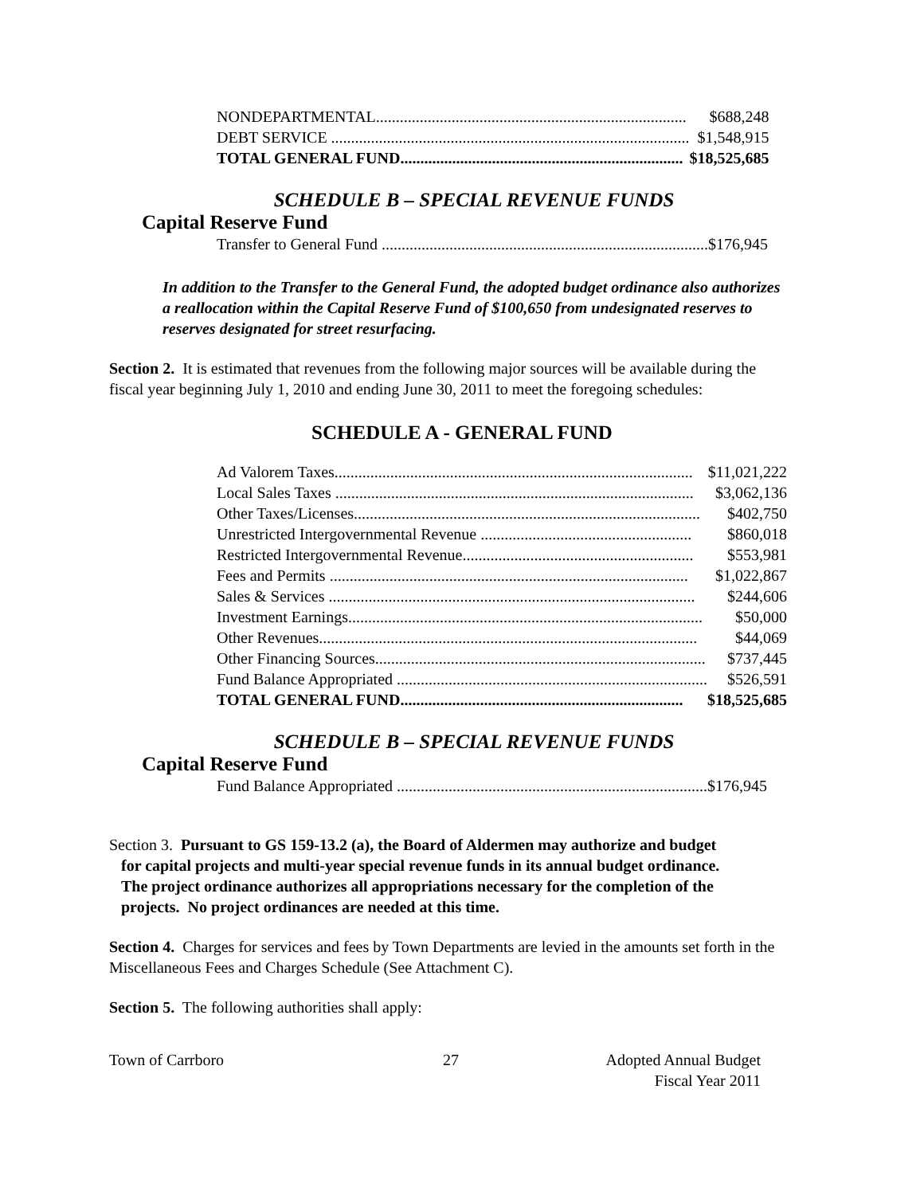| NONDEPARTMENTAL.............................................................................. | $688,248 |
| DEBT SERVICE .......................................................................................... | $1,548,915 |
| TOTAL GENERAL FUND....................................................................... | $18,525,685 |
SCHEDULE B – SPECIAL REVENUE FUNDS
Capital Reserve Fund
| Transfer to General Fund .................................................................................. | $176,945 |
In addition to the Transfer to the General Fund, the adopted budget ordinance also authorizes a reallocation within the Capital Reserve Fund of $100,650 from undesignated reserves to reserves designated for street resurfacing.
Section 2. It is estimated that revenues from the following major sources will be available during the fiscal year beginning July 1, 2010 and ending June 30, 2011 to meet the foregoing schedules:
SCHEDULE A - GENERAL FUND
| Ad Valorem Taxes.......................................................................................... | $11,021,222 |
| Local Sales Taxes .......................................................................................... | $3,062,136 |
| Other Taxes/Licenses....................................................................................... | $402,750 |
| Unrestricted Intergovernmental Revenue ..................................................... | $860,018 |
| Restricted Intergovernmental Revenue.......................................................... | $553,981 |
| Fees and Permits .......................................................................................... | $1,022,867 |
| Sales & Services ............................................................................................ | $244,606 |
| Investment Earnings......................................................................................... | $50,000 |
| Other Revenues............................................................................................... | $44,069 |
| Other Financing Sources................................................................................... | $737,445 |
| Fund Balance Appropriated .............................................................................. | $526,591 |
| TOTAL GENERAL FUND....................................................................... | $18,525,685 |
SCHEDULE B – SPECIAL REVENUE FUNDS
Capital Reserve Fund
| Fund Balance Appropriated .............................................................................. | $176,945 |
Section 3. Pursuant to GS 159-13.2 (a), the Board of Aldermen may authorize and budget
for capital projects and multi-year special revenue funds in its annual budget ordinance.
The project ordinance authorizes all appropriations necessary for the completion of the
projects. No project ordinances are needed at this time.
Section 4. Charges for services and fees by Town Departments are levied in the amounts set forth in the Miscellaneous Fees and Charges Schedule (See Attachment C).
Section 5. The following authorities shall apply:
Town of Carrboro 27 Adopted Annual Budget
Fiscal Year 2011